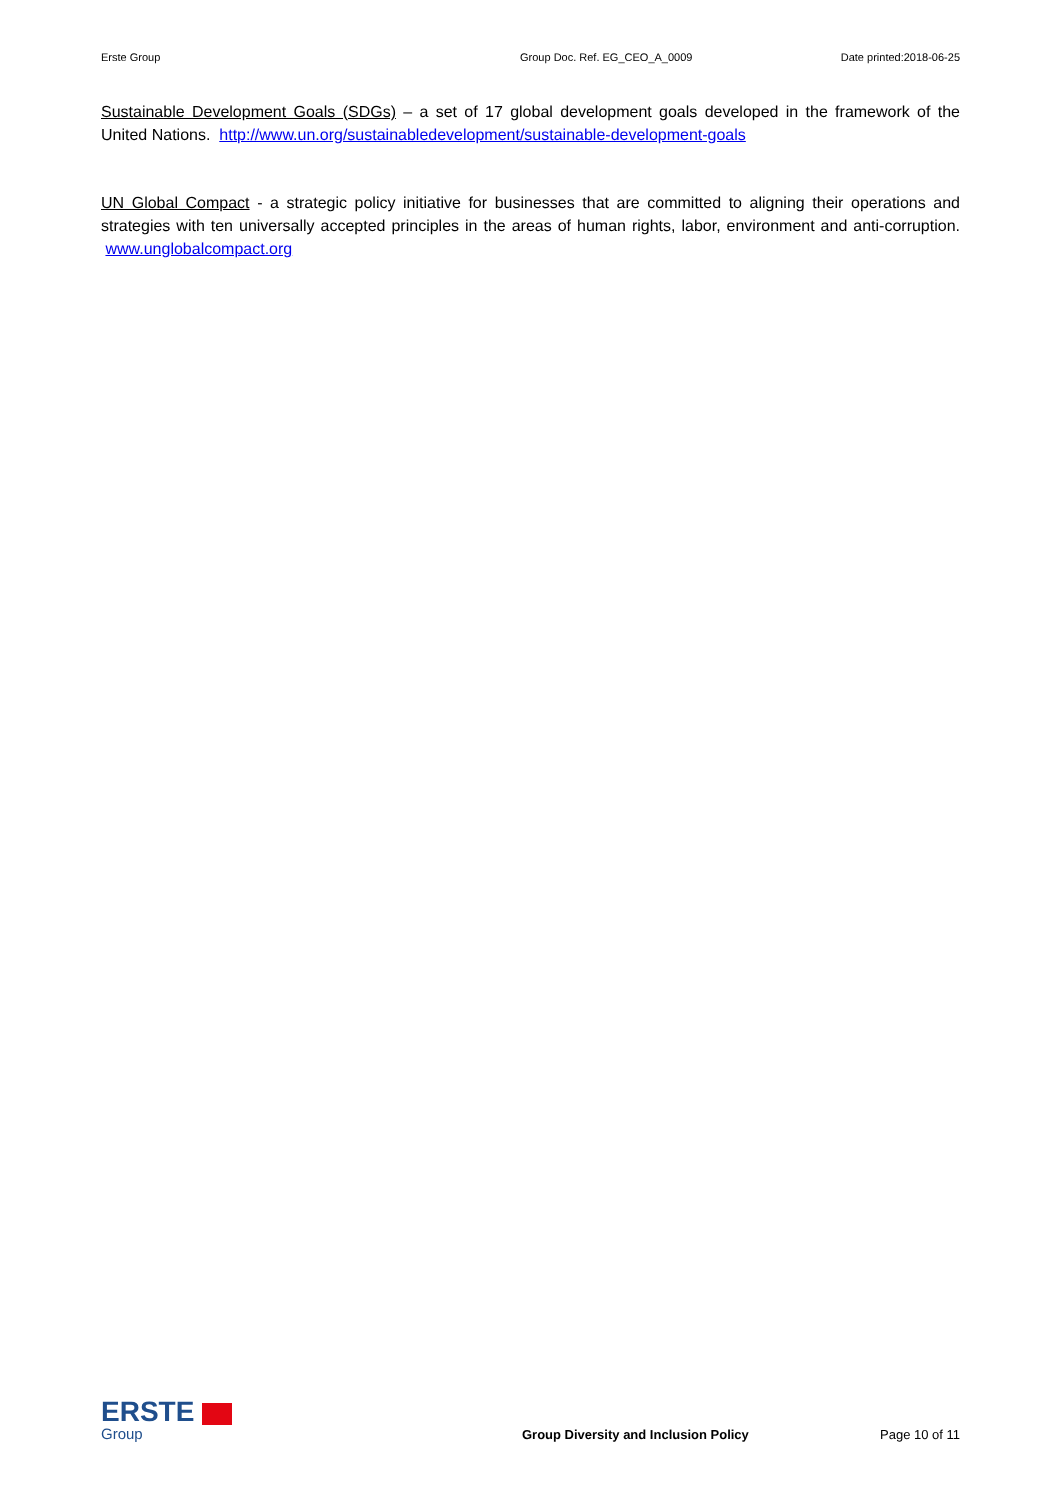Erste Group Group Doc. Ref. EG_CEO_A_0009 Date printed:2018-06-25
Sustainable Development Goals (SDGs) – a set of 17 global development goals developed in the framework of the United Nations. http://www.un.org/sustainabledevelopment/sustainable-development-goals
UN Global Compact - a strategic policy initiative for businesses that are committed to aligning their operations and strategies with ten universally accepted principles in the areas of human rights, labor, environment and anti-corruption. www.unglobalcompact.org
ERSTE
Group
Group Diversity and Inclusion Policy
Page 10 of 11